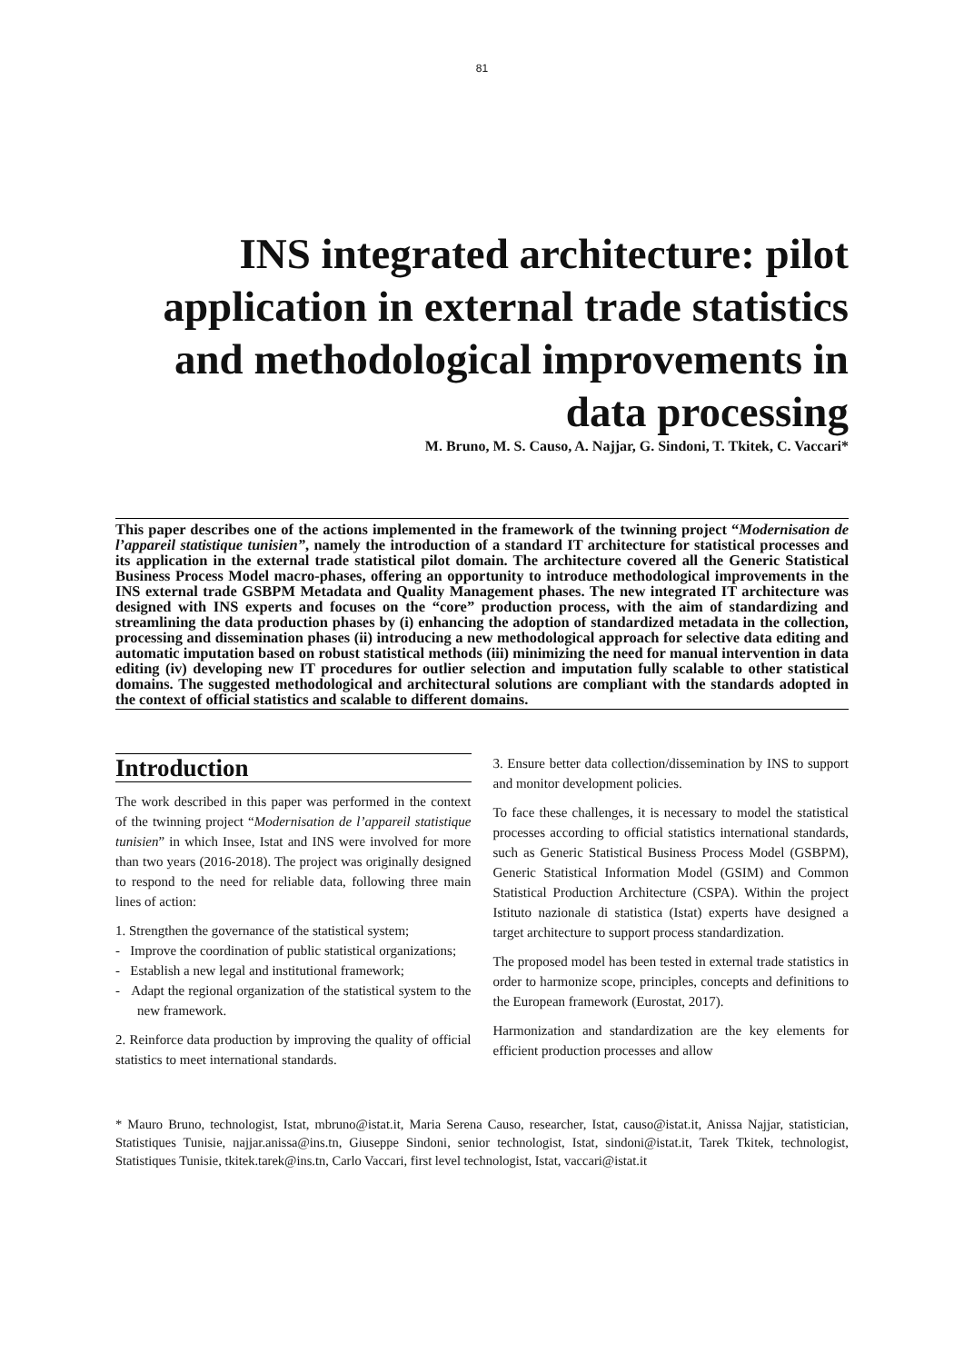81
INS integrated architecture: pilot application in external trade statistics and methodological improvements in data processing
M. Bruno, M. S. Causo, A. Najjar, G. Sindoni, T. Tkitek, C. Vaccari*
This paper describes one of the actions implemented in the framework of the twinning project “Modernisation de l’appareil statistique tunisien”, namely the introduction of a standard IT architecture for statistical processes and its application in the external trade statistical pilot domain. The architecture covered all the Generic Statistical Business Process Model macro-phases, offering an opportunity to introduce methodological improvements in the INS external trade GSBPM Metadata and Quality Management phases. The new integrated IT architecture was designed with INS experts and focuses on the “core” production process, with the aim of standardizing and streamlining the data production phases by (i) enhancing the adoption of standardized metadata in the collection, processing and dissemination phases (ii) introducing a new methodological approach for selective data editing and automatic imputation based on robust statistical methods (iii) minimizing the need for manual intervention in data editing (iv) developing new IT procedures for outlier selection and imputation fully scalable to other statistical domains. The suggested methodological and architectural solutions are compliant with the standards adopted in the context of official statistics and scalable to different domains.
Introduction
The work described in this paper was performed in the context of the twinning project “Modernisation de l’appareil statistique tunisien” in which Insee, Istat and INS were involved for more than two years (2016-2018). The project was originally designed to respond to the need for reliable data, following three main lines of action:
1. Strengthen the governance of the statistical system;
- Improve the coordination of public statistical organizations;
- Establish a new legal and institutional framework;
- Adapt the regional organization of the statistical system to the new framework.
2. Reinforce data production by improving the quality of official statistics to meet international standards.
3. Ensure better data collection/dissemination by INS to support and monitor development policies.
To face these challenges, it is necessary to model the statistical processes according to official statistics international standards, such as Generic Statistical Business Process Model (GSBPM), Generic Statistical Information Model (GSIM) and Common Statistical Production Architecture (CSPA). Within the project Istituto nazionale di statistica (Istat) experts have designed a target architecture to support process standardization.
The proposed model has been tested in external trade statistics in order to harmonize scope, principles, concepts and definitions to the European framework (Eurostat, 2017).
Harmonization and standardization are the key elements for efficient production processes and allow
* Mauro Bruno, technologist, Istat, mbruno@istat.it, Maria Serena Causo, researcher, Istat, causo@istat.it, Anissa Najjar, statistician, Statistiques Tunisie, najjar.anissa@ins.tn, Giuseppe Sindoni, senior technologist, Istat, sindoni@istat.it, Tarek Tkitek, technologist, Statistiques Tunisie, tkitek.tarek@ins.tn, Carlo Vaccari, first level technologist, Istat, vaccari@istat.it